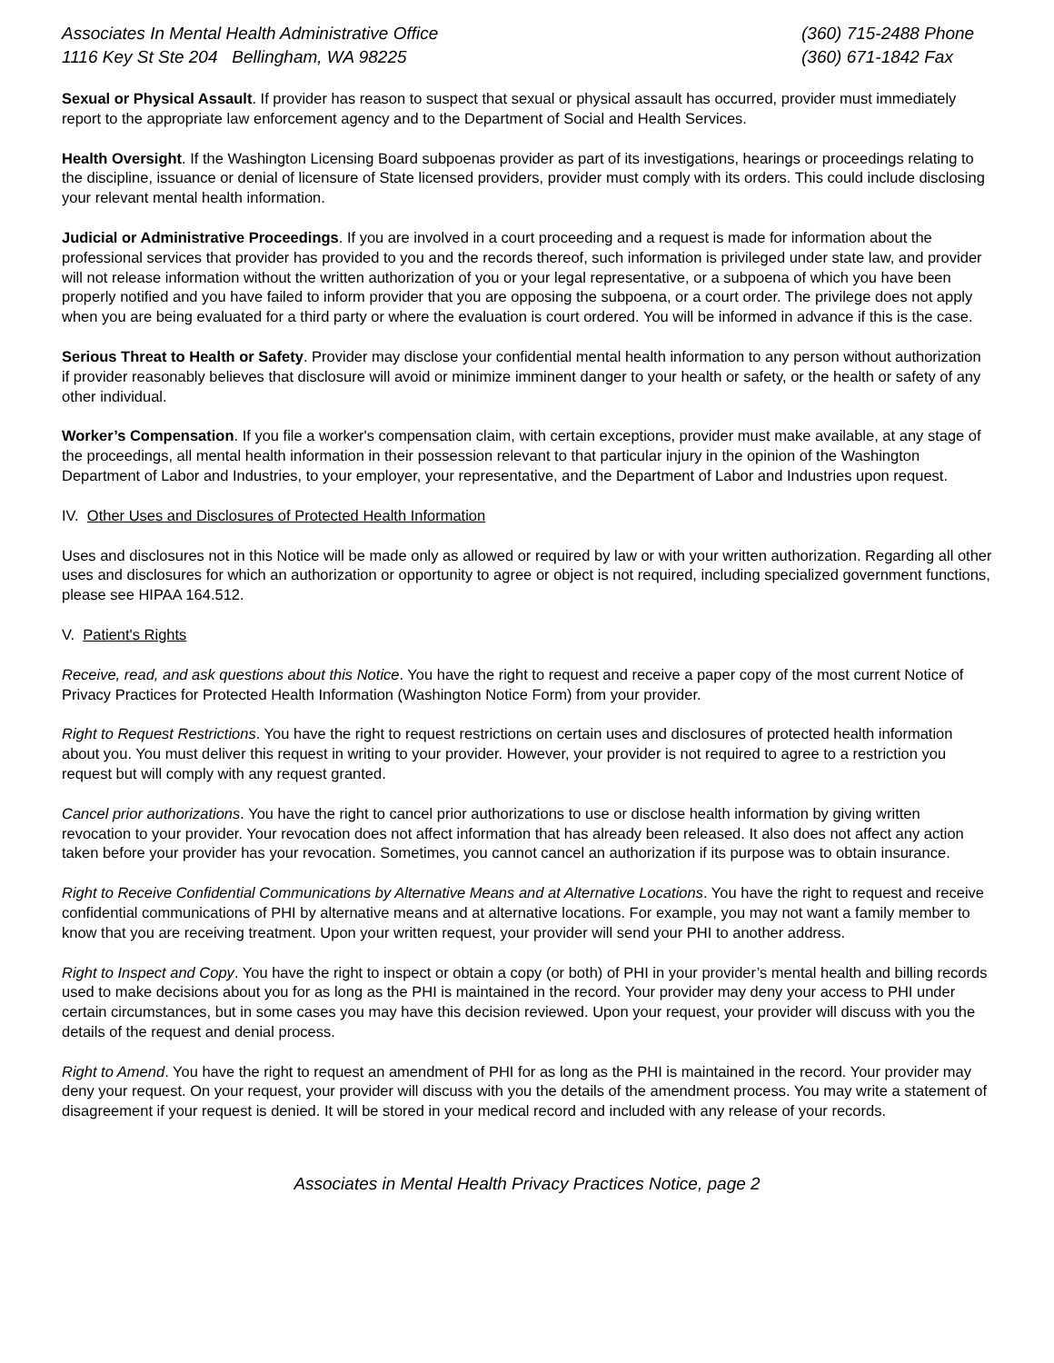Associates In Mental Health Administrative Office
1116 Key St Ste 204 Bellingham, WA 98225
(360) 715-2488 Phone
(360) 671-1842 Fax
Sexual or Physical Assault. If provider has reason to suspect that sexual or physical assault has occurred, provider must immediately report to the appropriate law enforcement agency and to the Department of Social and Health Services.
Health Oversight. If the Washington Licensing Board subpoenas provider as part of its investigations, hearings or proceedings relating to the discipline, issuance or denial of licensure of State licensed providers, provider must comply with its orders. This could include disclosing your relevant mental health information.
Judicial or Administrative Proceedings. If you are involved in a court proceeding and a request is made for information about the professional services that provider has provided to you and the records thereof, such information is privileged under state law, and provider will not release information without the written authorization of you or your legal representative, or a subpoena of which you have been properly notified and you have failed to inform provider that you are opposing the subpoena, or a court order. The privilege does not apply when you are being evaluated for a third party or where the evaluation is court ordered. You will be informed in advance if this is the case.
Serious Threat to Health or Safety. Provider may disclose your confidential mental health information to any person without authorization if provider reasonably believes that disclosure will avoid or minimize imminent danger to your health or safety, or the health or safety of any other individual.
Worker’s Compensation. If you file a worker's compensation claim, with certain exceptions, provider must make available, at any stage of the proceedings, all mental health information in their possession relevant to that particular injury in the opinion of the Washington Department of Labor and Industries, to your employer, your representative, and the Department of Labor and Industries upon request.
IV. Other Uses and Disclosures of Protected Health Information
Uses and disclosures not in this Notice will be made only as allowed or required by law or with your written authorization. Regarding all other uses and disclosures for which an authorization or opportunity to agree or object is not required, including specialized government functions, please see HIPAA 164.512.
V. Patient's Rights
Receive, read, and ask questions about this Notice. You have the right to request and receive a paper copy of the most current Notice of Privacy Practices for Protected Health Information (Washington Notice Form) from your provider.
Right to Request Restrictions. You have the right to request restrictions on certain uses and disclosures of protected health information about you. You must deliver this request in writing to your provider. However, your provider is not required to agree to a restriction you request but will comply with any request granted.
Cancel prior authorizations. You have the right to cancel prior authorizations to use or disclose health information by giving written revocation to your provider. Your revocation does not affect information that has already been released. It also does not affect any action taken before your provider has your revocation. Sometimes, you cannot cancel an authorization if its purpose was to obtain insurance.
Right to Receive Confidential Communications by Alternative Means and at Alternative Locations. You have the right to request and receive confidential communications of PHI by alternative means and at alternative locations. For example, you may not want a family member to know that you are receiving treatment. Upon your written request, your provider will send your PHI to another address.
Right to Inspect and Copy. You have the right to inspect or obtain a copy (or both) of PHI in your provider’s mental health and billing records used to make decisions about you for as long as the PHI is maintained in the record. Your provider may deny your access to PHI under certain circumstances, but in some cases you may have this decision reviewed. Upon your request, your provider will discuss with you the details of the request and denial process.
Right to Amend. You have the right to request an amendment of PHI for as long as the PHI is maintained in the record. Your provider may deny your request. On your request, your provider will discuss with you the details of the amendment process. You may write a statement of disagreement if your request is denied. It will be stored in your medical record and included with any release of your records.
Associates in Mental Health Privacy Practices Notice, page 2